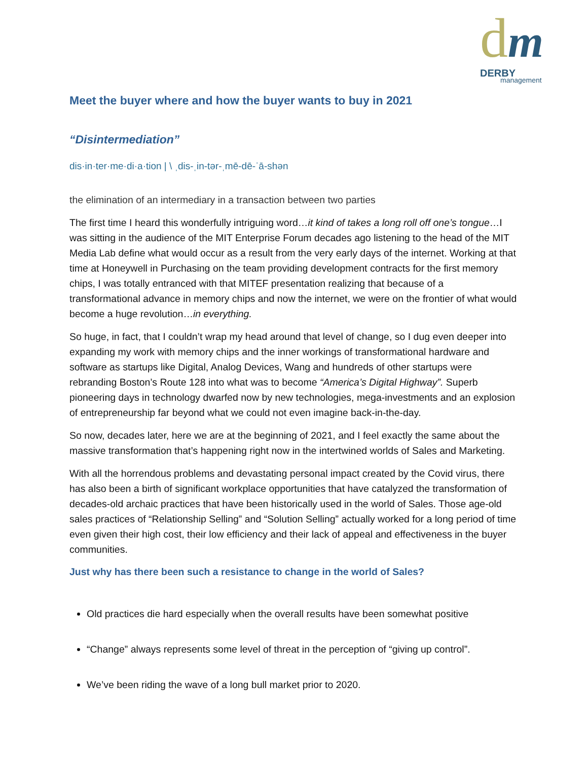dm
DERBY
management
Meet the buyer where and how the buyer wants to buy in 2021
“Disintermediation”
dis·in·ter·me·di·a·tion | \ ˌdis-ˌin-tər-ˌmē-dē-ˈā-shən
the elimination of an intermediary in a transaction between two parties
The first time I heard this wonderfully intriguing word…it kind of takes a long roll off one’s tongue…I was sitting in the audience of the MIT Enterprise Forum decades ago listening to the head of the MIT Media Lab define what would occur as a result from the very early days of the internet. Working at that time at Honeywell in Purchasing on the team providing development contracts for the first memory chips, I was totally entranced with that MITEF presentation realizing that because of a transformational advance in memory chips and now the internet, we were on the frontier of what would become a huge revolution…in everything.
So huge, in fact, that I couldn’t wrap my head around that level of change, so I dug even deeper into expanding my work with memory chips and the inner workings of transformational hardware and software as startups like Digital, Analog Devices, Wang and hundreds of other startups were rebranding Boston’s Route 128 into what was to become “America’s Digital Highway”. Superb pioneering days in technology dwarfed now by new technologies, mega-investments and an explosion of entrepreneurship far beyond what we could not even imagine back-in-the-day.
So now, decades later, here we are at the beginning of 2021, and I feel exactly the same about the massive transformation that’s happening right now in the intertwined worlds of Sales and Marketing.
With all the horrendous problems and devastating personal impact created by the Covid virus, there has also been a birth of significant workplace opportunities that have catalyzed the transformation of decades-old archaic practices that have been historically used in the world of Sales. Those age-old sales practices of “Relationship Selling” and “Solution Selling” actually worked for a long period of time even given their high cost, their low efficiency and their lack of appeal and effectiveness in the buyer communities.
Just why has there been such a resistance to change in the world of Sales?
Old practices die hard especially when the overall results have been somewhat positive
“Change” always represents some level of threat in the perception of “giving up control”.
We’ve been riding the wave of a long bull market prior to 2020.